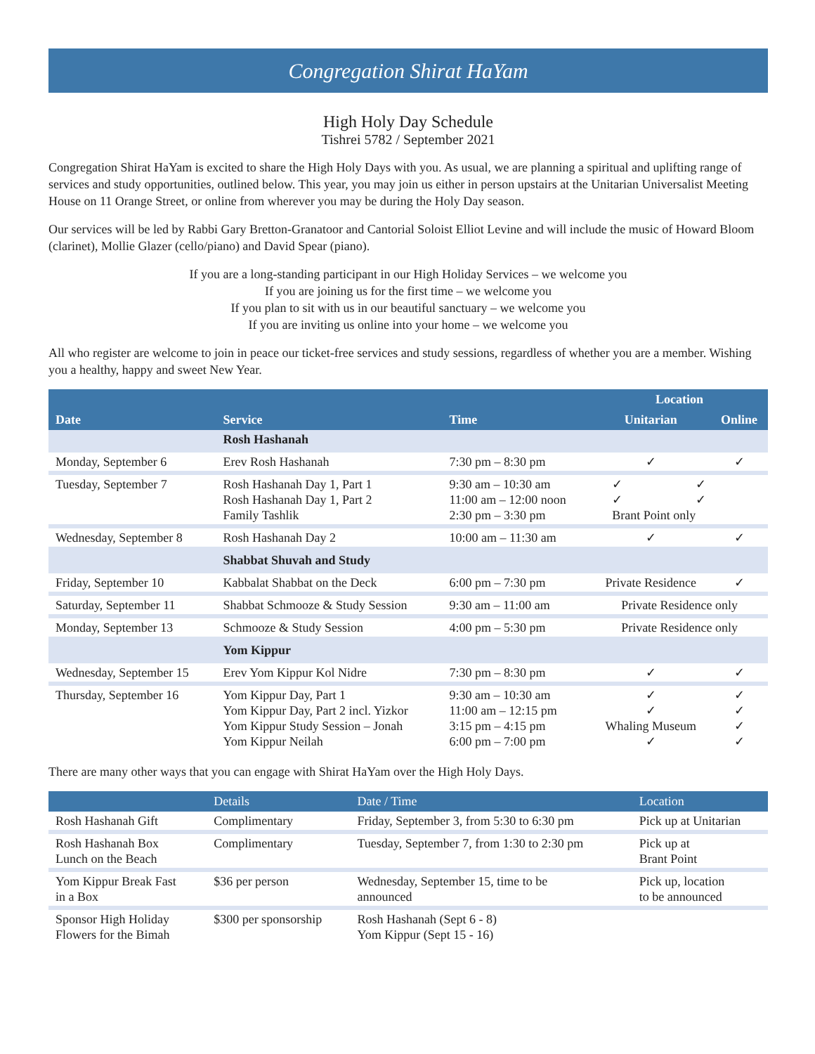Congregation Shirat HaYam
High Holy Day Schedule
Tishrei 5782 / September 2021
Congregation Shirat HaYam is excited to share the High Holy Days with you. As usual, we are planning a spiritual and uplifting range of services and study opportunities, outlined below. This year, you may join us either in person upstairs at the Unitarian Universalist Meeting House on 11 Orange Street, or online from wherever you may be during the Holy Day season.
Our services will be led by Rabbi Gary Bretton-Granatoor and Cantorial Soloist Elliot Levine and will include the music of Howard Bloom (clarinet), Mollie Glazer (cello/piano) and David Spear (piano).
If you are a long-standing participant in our High Holiday Services – we welcome you
If you are joining us for the first time – we welcome you
If you plan to sit with us in our beautiful sanctuary – we welcome you
If you are inviting us online into your home – we welcome you
All who register are welcome to join in peace our ticket-free services and study sessions, regardless of whether you are a member. Wishing you a healthy, happy and sweet New Year.
| Date | Service | Time | Location | |
| --- | --- | --- | --- | --- |
| | | | Unitarian | Online |
| | Rosh Hashanah | | | |
| Monday, September 6 | Erev Rosh Hashanah | 7:30 pm – 8:30 pm | ✓ | ✓ |
| Tuesday, September 7 | Rosh Hashanah Day 1, Part 1 Rosh Hashanah Day 1, Part 2 Family Tashlik | 9:30 am – 10:30 am 11:00 am – 12:00 noon 2:30 pm – 3:30 pm | ✓ ✓ ✓ ✓ Brant Point only | |
| Wednesday, September 8 | Rosh Hashanah Day 2 | 10:00 am – 11:30 am | ✓ | ✓ |
| | Shabbat Shuvah and Study | | | |
| Friday, September 10 | Kabbalat Shabbat on the Deck | 6:00 pm – 7:30 pm | Private Residence | ✓ |
| Saturday, September 11 | Shabbat Schmooze & Study Session | 9:30 am – 11:00 am | Private Residence only | |
| Monday, September 13 | Schmooze & Study Session | 4:00 pm – 5:30 pm | Private Residence only | |
| | Yom Kippur | | | |
| Wednesday, September 15 | Erev Yom Kippur Kol Nidre | 7:30 pm – 8:30 pm | ✓ | ✓ |
| Thursday, September 16 | Yom Kippur Day, Part 1 Yom Kippur Day, Part 2 incl. Yizkor Yom Kippur Study Session – Jonah Yom Kippur Neilah | 9:30 am – 10:30 am 11:00 am – 12:15 pm 3:15 pm – 4:15 pm 6:00 pm – 7:00 pm | ✓ ✓ Whaling Museum ✓ | ✓ ✓ ✓ ✓ |
There are many other ways that you can engage with Shirat HaYam over the High Holy Days.
| | Details | Date / Time | Location |
| --- | --- | --- | --- |
| Rosh Hashanah Gift | Complimentary | Friday, September 3, from 5:30 to 6:30 pm | Pick up at Unitarian |
| Rosh Hashanah Box Lunch on the Beach | Complimentary | Tuesday, September 7, from 1:30 to 2:30 pm | Pick up at Brant Point |
| Yom Kippur Break Fast in a Box | $36 per person | Wednesday, September 15, time to be announced | Pick up, location to be announced |
| Sponsor High Holiday Flowers for the Bimah | $300 per sponsorship | Rosh Hashanah (Sept 6 - 8) Yom Kippur (Sept 15 - 16) | |